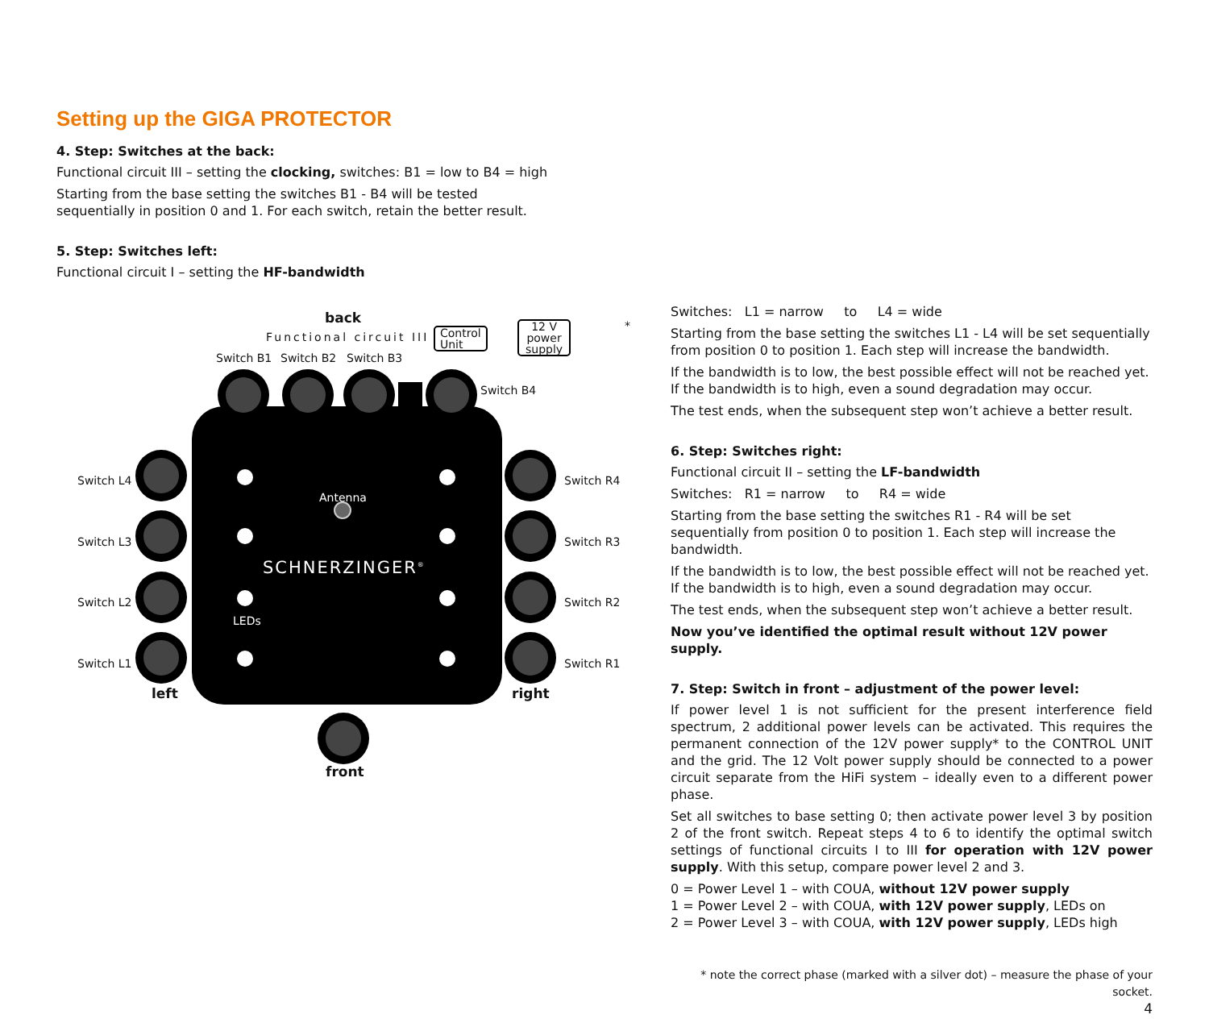Setting up the GIGA PROTECTOR
4. Step: Switches at the back:
Functional circuit III – setting the clocking, switches: B1 = low to B4 = high
Starting from the base setting the switches B1 - B4 will be tested
sequentially in position 0 and 1. For each switch, retain the better result.
5. Step: Switches left:
Functional circuit I – setting the HF-bandwidth
back
Functional circuit III Control
Unit
12 V
power
supply
*
Switch B1 Switch B2 Switch B3
Switch B4
Switch L4
Switch L3
Switch L2
Switch L1
Switch R4
Switch R3
Switch R2
Switch R1
Antenna
SCHNERZINGER<sup>®</sup>
LEDs
left right
front
Switches: L1 = narrow to L4 = wide
Starting from the base setting the switches L1 - L4 will be set sequentially from position 0 to position 1. Each step will increase the bandwidth.
If the bandwidth is to low, the best possible effect will not be reached yet. If the bandwidth is to high, even a sound degradation may occur.
The test ends, when the subsequent step won’t achieve a better result.
6. Step: Switches right:
Functional circuit II – setting the LF-bandwidth
Switches: R1 = narrow to R4 = wide
Starting from the base setting the switches R1 - R4 will be set sequentially from position 0 to position 1. Each step will increase the bandwidth.
If the bandwidth is to low, the best possible effect will not be reached yet. If the bandwidth is to high, even a sound degradation may occur.
The test ends, when the subsequent step won’t achieve a better result.
Now you’ve identified the optimal result without 12V power supply.
7. Step: Switch in front – adjustment of the power level:
If power level 1 is not sufficient for the present interference field spectrum, 2 additional power levels can be activated. This requires the permanent connection of the 12V power supply* to the CONTROL UNIT and the grid. The 12 Volt power supply should be connected to a power circuit separate from the HiFi system – ideally even to a different power phase.
Set all switches to base setting 0; then activate power level 3 by position 2 of the front switch. Repeat steps 4 to 6 to identify the optimal switch settings of functional circuits I to III for operation with 12V power supply. With this setup, compare power level 2 and 3.
0 = Power Level 1 – with COUA, without 12V power supply
1 = Power Level 2 – with COUA, with 12V power supply, LEDs on
2 = Power Level 3 – with COUA, with 12V power supply, LEDs high
* note the correct phase (marked with a silver dot) – measure the phase of your socket.
4